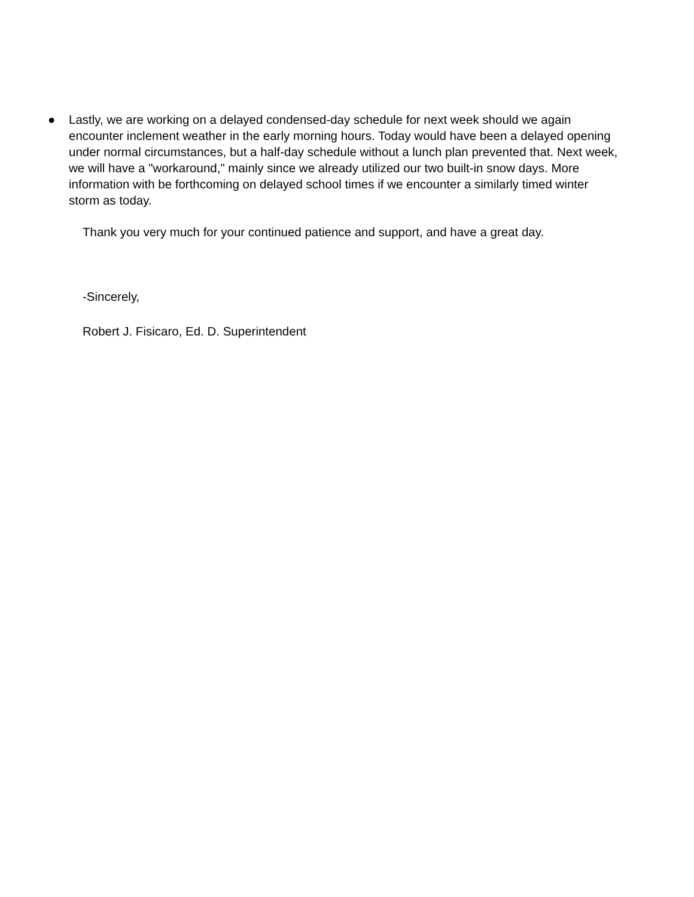● Lastly, we are working on a delayed condensed-day schedule for next week should we again encounter inclement weather in the early morning hours. Today would have been a delayed opening under normal circumstances, but a half-day schedule without a lunch plan prevented that. Next week, we will have a "workaround," mainly since we already utilized our two built-in snow days. More information with be forthcoming on delayed school times if we encounter a similarly timed winter storm as today.
Thank you very much for your continued patience and support, and have a great day.
-Sincerely,
Robert J. Fisicaro, Ed. D. Superintendent